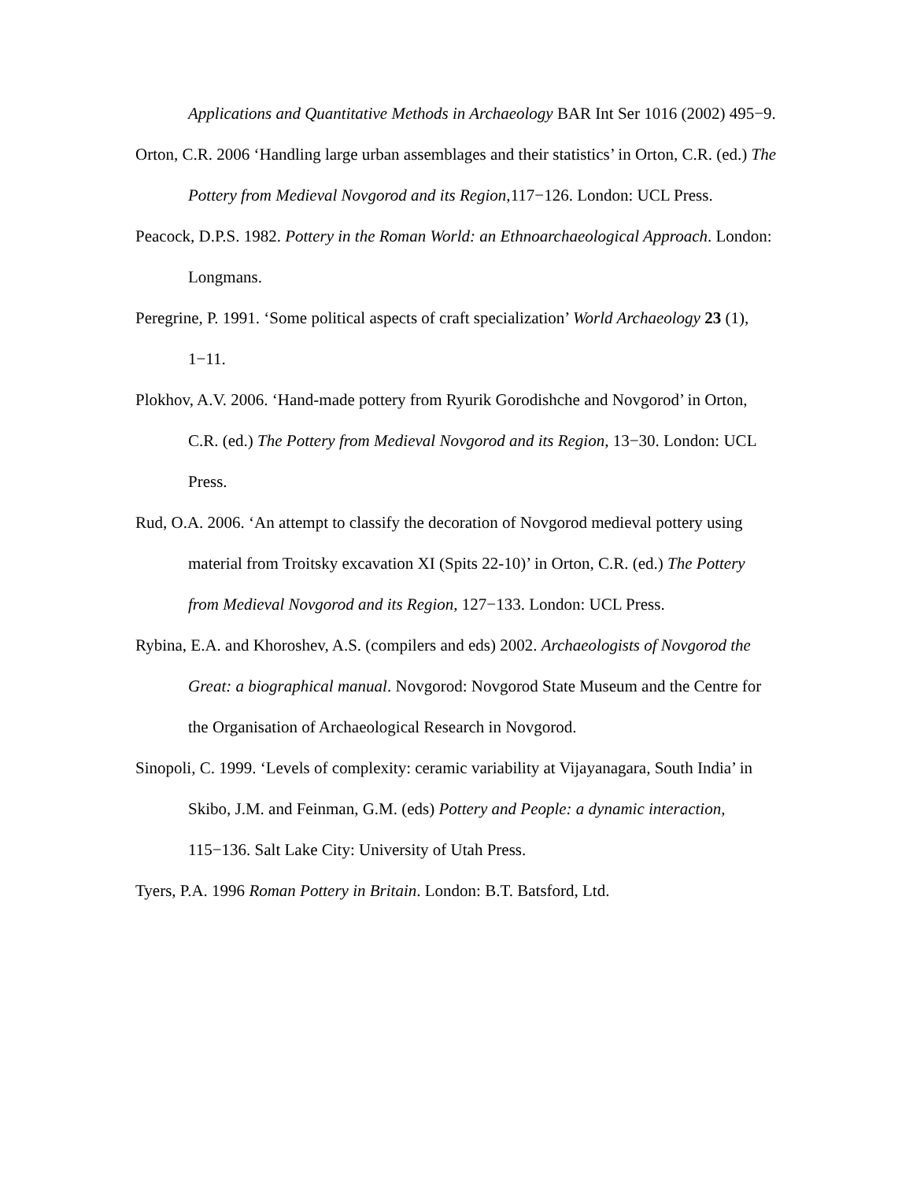Applications and Quantitative Methods in Archaeology BAR Int Ser 1016 (2002) 495−9.
Orton, C.R. 2006 ‘Handling large urban assemblages and their statistics’ in Orton, C.R. (ed.) The Pottery from Medieval Novgorod and its Region, 117−126. London: UCL Press.
Peacock, D.P.S. 1982. Pottery in the Roman World: an Ethnoarchaeological Approach. London: Longmans.
Peregrine, P. 1991. ‘Some political aspects of craft specialization’ World Archaeology 23 (1), 1−11.
Plokhov, A.V. 2006. ‘Hand-made pottery from Ryurik Gorodishche and Novgorod’ in Orton, C.R. (ed.) The Pottery from Medieval Novgorod and its Region, 13−30. London: UCL Press.
Rud, O.A. 2006. ‘An attempt to classify the decoration of Novgorod medieval pottery using material from Troitsky excavation XI (Spits 22-10)’ in Orton, C.R. (ed.) The Pottery from Medieval Novgorod and its Region, 127−133. London: UCL Press.
Rybina, E.A. and Khoroshev, A.S. (compilers and eds) 2002. Archaeologists of Novgorod the Great: a biographical manual. Novgorod: Novgorod State Museum and the Centre for the Organisation of Archaeological Research in Novgorod.
Sinopoli, C. 1999. ‘Levels of complexity: ceramic variability at Vijayanagara, South India’ in Skibo, J.M. and Feinman, G.M. (eds) Pottery and People: a dynamic interaction, 115−136. Salt Lake City: University of Utah Press.
Tyers, P.A. 1996 Roman Pottery in Britain. London: B.T. Batsford, Ltd.